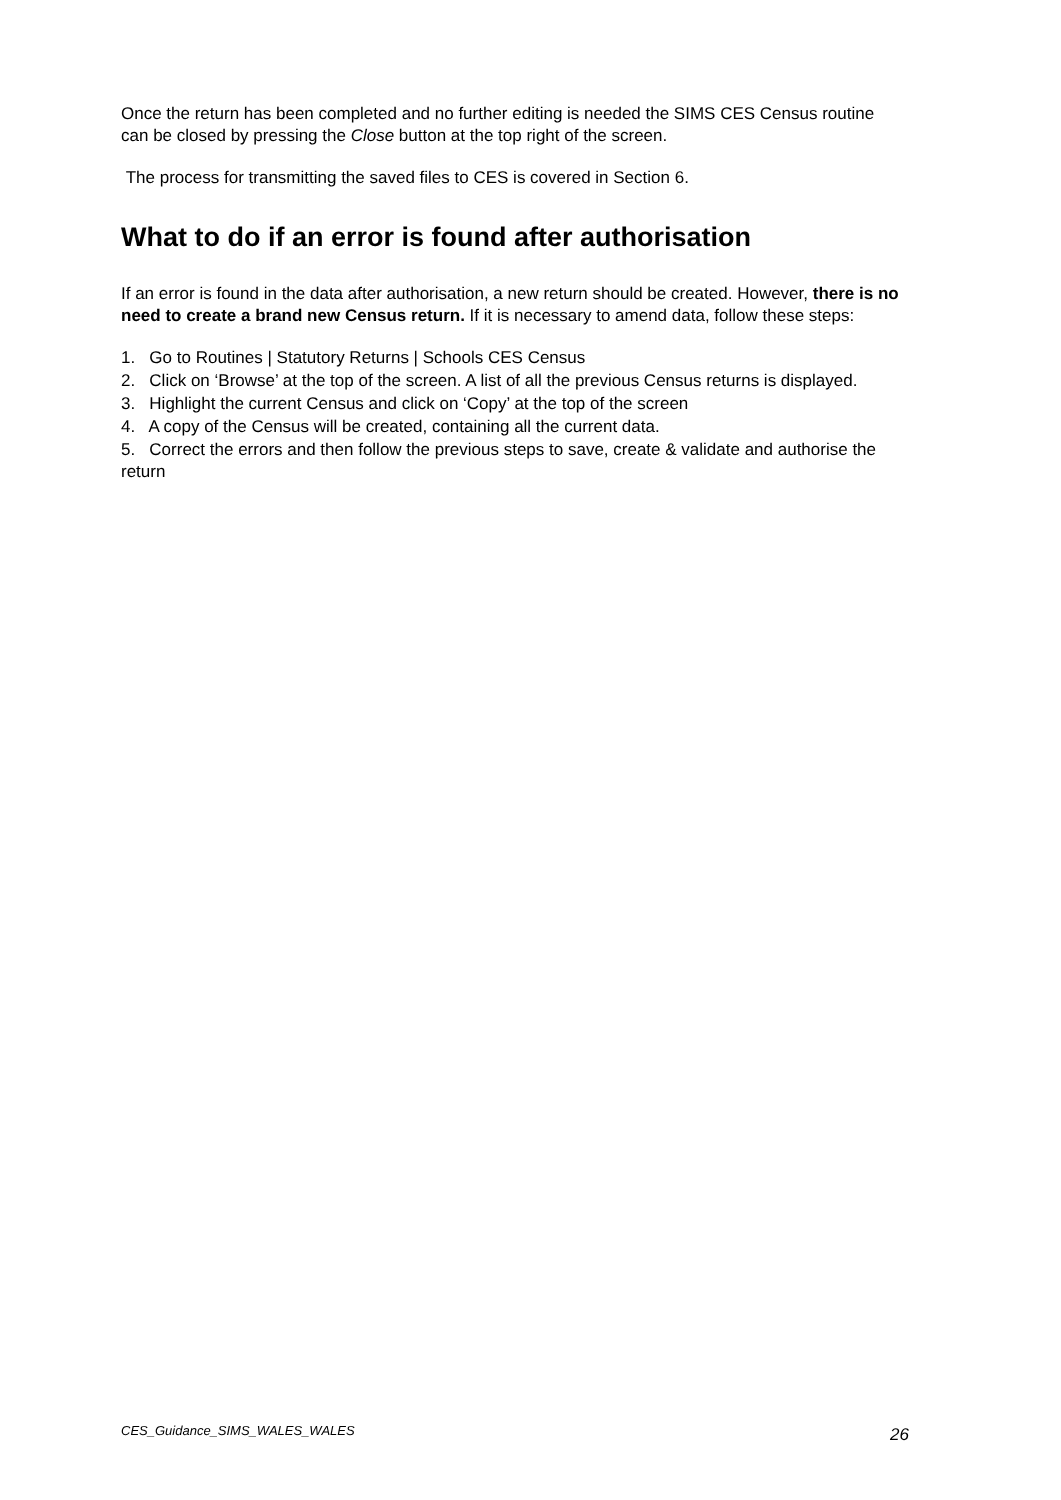Once the return has been completed and no further editing is needed the SIMS CES Census routine can be closed by pressing the Close button at the top right of the screen.
The process for transmitting the saved files to CES is covered in Section 6.
What to do if an error is found after authorisation
If an error is found in the data after authorisation, a new return should be created. However, there is no need to create a brand new Census return. If it is necessary to amend data, follow these steps:
1. Go to Routines | Statutory Returns | Schools CES Census
2. Click on ‘Browse’ at the top of the screen. A list of all the previous Census returns is displayed.
3. Highlight the current Census and click on ‘Copy’ at the top of the screen
4. A copy of the Census will be created, containing all the current data.
5. Correct the errors and then follow the previous steps to save, create & validate and authorise the return
CES_Guidance_SIMS_WALES_WALES 26